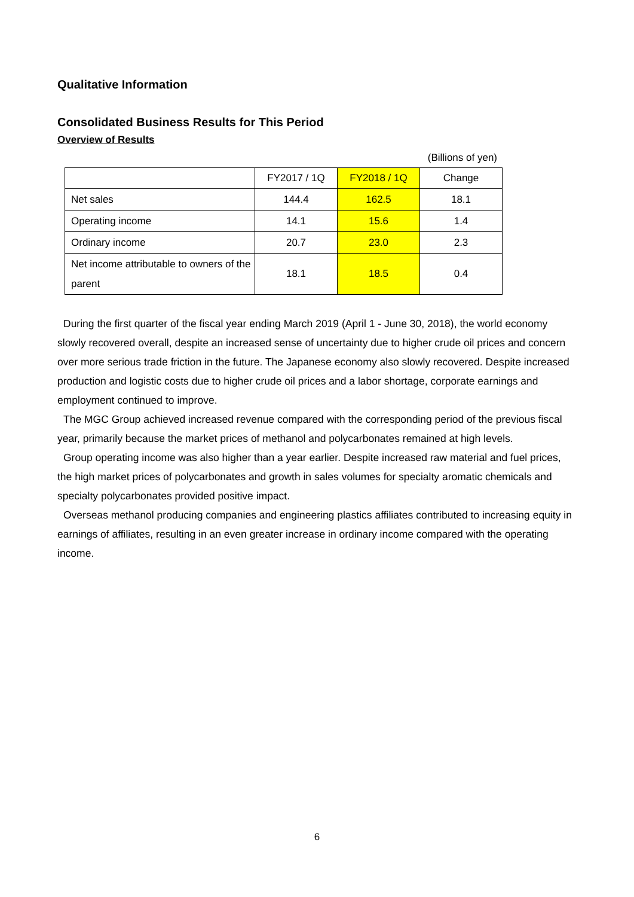Qualitative Information
Consolidated Business Results for This Period
Overview of Results
(Billions of yen)
| | FY2017 / 1Q | FY2018 / 1Q | Change |
| --- | --- | --- | --- |
| Net sales | 144.4 | 162.5 | 18.1 |
| Operating income | 14.1 | 15.6 | 1.4 |
| Ordinary income | 20.7 | 23.0 | 2.3 |
| Net income attributable to owners of the parent | 18.1 | 18.5 | 0.4 |
During the first quarter of the fiscal year ending March 2019 (April 1 - June 30, 2018), the world economy slowly recovered overall, despite an increased sense of uncertainty due to higher crude oil prices and concern over more serious trade friction in the future. The Japanese economy also slowly recovered. Despite increased production and logistic costs due to higher crude oil prices and a labor shortage, corporate earnings and employment continued to improve.
The MGC Group achieved increased revenue compared with the corresponding period of the previous fiscal year, primarily because the market prices of methanol and polycarbonates remained at high levels.
Group operating income was also higher than a year earlier. Despite increased raw material and fuel prices, the high market prices of polycarbonates and growth in sales volumes for specialty aromatic chemicals and specialty polycarbonates provided positive impact.
Overseas methanol producing companies and engineering plastics affiliates contributed to increasing equity in earnings of affiliates, resulting in an even greater increase in ordinary income compared with the operating income.
6